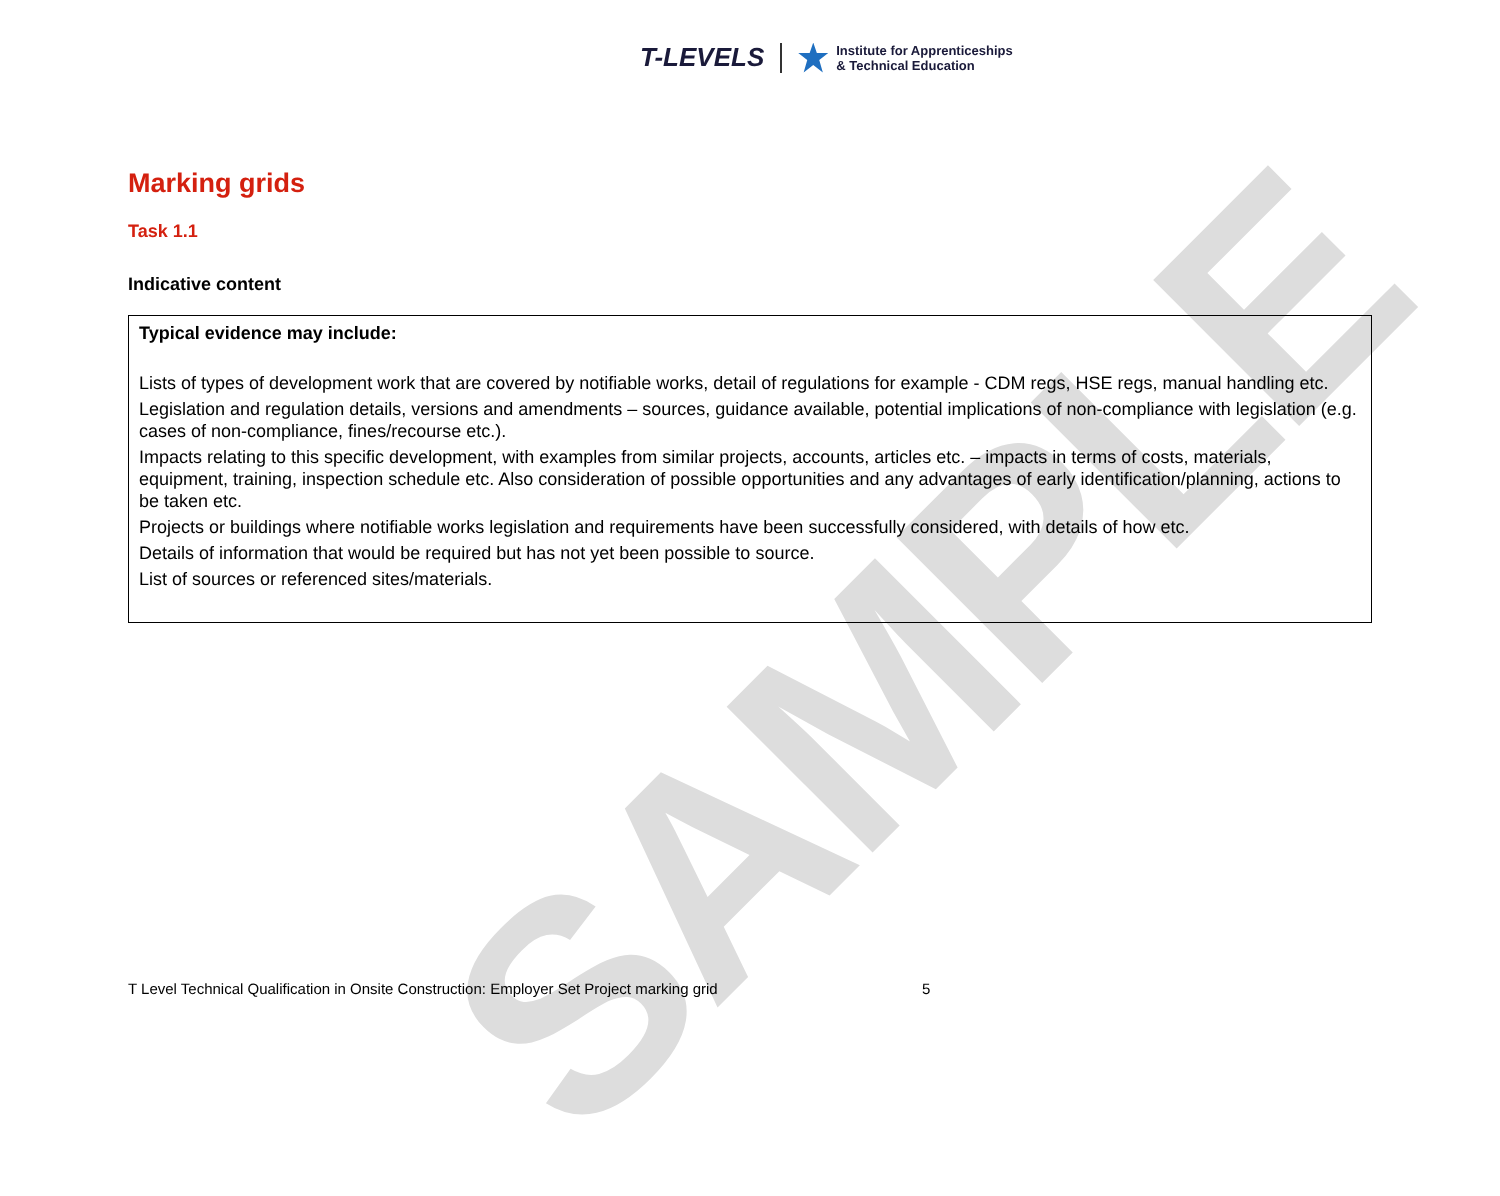T-LEVELS
Institute for Apprenticeships
& Technical Education
SAMPLE
Marking grids
Task 1.1
Indicative content
| Typical evidence may include: Lists of types of development work that are covered by notifiable works, detail of regulations for example - CDM regs, HSE regs, manual handling etc. Legislation and regulation details, versions and amendments – sources, guidance available, potential implications of non-compliance with legislation (e.g. cases of non-compliance, fines/recourse etc.). Impacts relating to this specific development, with examples from similar projects, accounts, articles etc. – impacts in terms of costs, materials, equipment, training, inspection schedule etc. Also consideration of possible opportunities and any advantages of early identification/planning, actions to be taken etc. Projects or buildings where notifiable works legislation and requirements have been successfully considered, with details of how etc. Details of information that would be required but has not yet been possible to source. List of sources or referenced sites/materials. |
T Level Technical Qualification in Onsite Construction: Employer Set Project marking grid
5